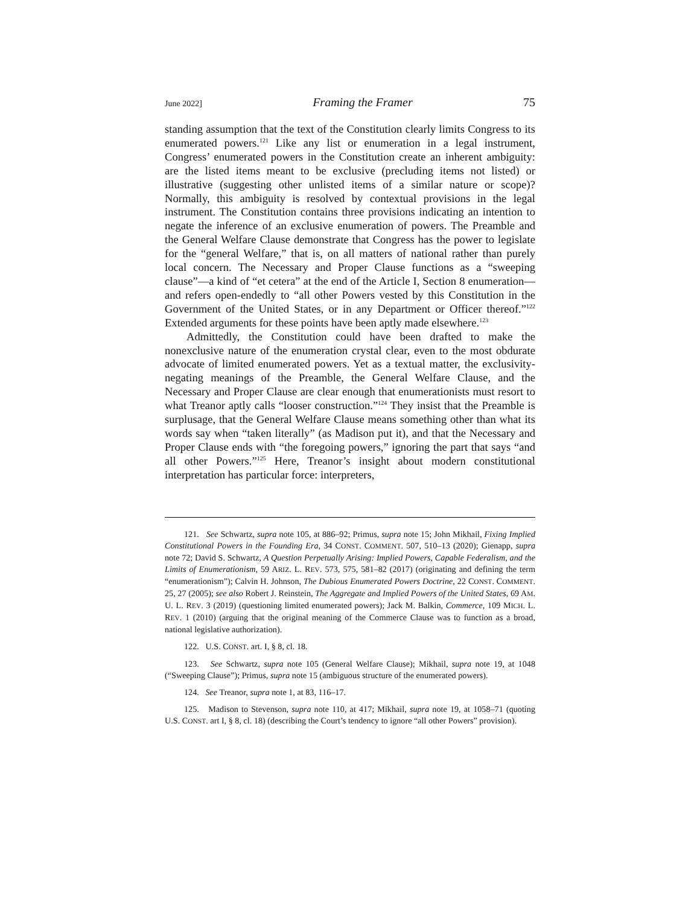June 2022] Framing the Framer 75
standing assumption that the text of the Constitution clearly limits Congress to its enumerated powers.<sup>121</sup> Like any list or enumeration in a legal instrument, Congress’ enumerated powers in the Constitution create an inherent ambiguity: are the listed items meant to be exclusive (precluding items not listed) or illustrative (suggesting other unlisted items of a similar nature or scope)? Normally, this ambiguity is resolved by contextual provisions in the legal instrument. The Constitution contains three provisions indicating an intention to negate the inference of an exclusive enumeration of powers. The Preamble and the General Welfare Clause demonstrate that Congress has the power to legislate for the “general Welfare,” that is, on all matters of national rather than purely local concern. The Necessary and Proper Clause functions as a “sweeping clause”—a kind of “et cetera” at the end of the Article I, Section 8 enumeration—and refers open-endedly to “all other Powers vested by this Constitution in the Government of the United States, or in any Department or Officer thereof.”<sup>122</sup> Extended arguments for these points have been aptly made elsewhere.<sup>123</sup>
Admittedly, the Constitution could have been drafted to make the nonexclusive nature of the enumeration crystal clear, even to the most obdurate advocate of limited enumerated powers. Yet as a textual matter, the exclusivity-negating meanings of the Preamble, the General Welfare Clause, and the Necessary and Proper Clause are clear enough that enumerationists must resort to what Treanor aptly calls “looser construction.”<sup>124</sup> They insist that the Preamble is surplusage, that the General Welfare Clause means something other than what its words say when “taken literally” (as Madison put it), and that the Necessary and Proper Clause ends with “the foregoing powers,” ignoring the part that says “and all other Powers.”<sup>125</sup> Here, Treanor’s insight about modern constitutional interpretation has particular force: interpreters,
121. See Schwartz, supra note 105, at 886–92; Primus, supra note 15; John Mikhail, Fixing Implied Constitutional Powers in the Founding Era, 34 CONST. COMMENT. 507, 510–13 (2020); Gienapp, supra note 72; David S. Schwartz, A Question Perpetually Arising: Implied Powers, Capable Federalism, and the Limits of Enumerationism, 59 ARIZ. L. REV. 573, 575, 581–82 (2017) (originating and defining the term “enumerationism”); Calvin H. Johnson, The Dubious Enumerated Powers Doctrine, 22 CONST. COMMENT. 25, 27 (2005); see also Robert J. Reinstein, The Aggregate and Implied Powers of the United States, 69 AM. U. L. REV. 3 (2019) (questioning limited enumerated powers); Jack M. Balkin, Commerce, 109 MICH. L. REV. 1 (2010) (arguing that the original meaning of the Commerce Clause was to function as a broad, national legislative authorization).
122. U.S. CONST. art. I, § 8, cl. 18.
123. See Schwartz, supra note 105 (General Welfare Clause); Mikhail, supra note 19, at 1048 (“Sweeping Clause”); Primus, supra note 15 (ambiguous structure of the enumerated powers).
124. See Treanor, supra note 1, at 83, 116–17.
125. Madison to Stevenson, supra note 110, at 417; Mikhail, supra note 19, at 1058–71 (quoting U.S. CONST. art I, § 8, cl. 18) (describing the Court’s tendency to ignore “all other Powers” provision).